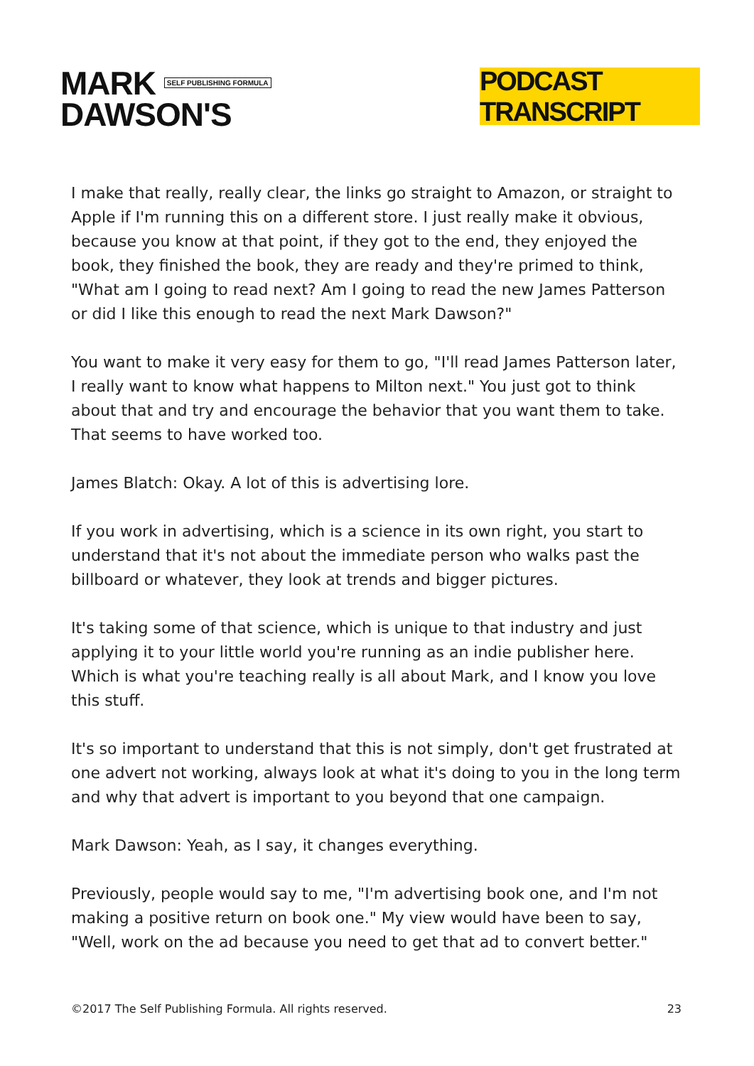MARK SELF PUBLISHING FORMULA
DAWSON'S
PODCAST TRANSCRIPT
I make that really, really clear, the links go straight to Amazon, or straight to Apple if I'm running this on a different store. I just really make it obvious, because you know at that point, if they got to the end, they enjoyed the book, they finished the book, they are ready and they're primed to think, "What am I going to read next? Am I going to read the new James Patterson or did I like this enough to read the next Mark Dawson?"
You want to make it very easy for them to go, "I'll read James Patterson later, I really want to know what happens to Milton next." You just got to think about that and try and encourage the behavior that you want them to take. That seems to have worked too.
James Blatch: Okay. A lot of this is advertising lore.
If you work in advertising, which is a science in its own right, you start to understand that it's not about the immediate person who walks past the billboard or whatever, they look at trends and bigger pictures.
It's taking some of that science, which is unique to that industry and just applying it to your little world you're running as an indie publisher here. Which is what you're teaching really is all about Mark, and I know you love this stuff.
It's so important to understand that this is not simply, don't get frustrated at one advert not working, always look at what it's doing to you in the long term and why that advert is important to you beyond that one campaign.
Mark Dawson: Yeah, as I say, it changes everything.
Previously, people would say to me, "I'm advertising book one, and I'm not making a positive return on book one." My view would have been to say, "Well, work on the ad because you need to get that ad to convert better."
©2017 The Self Publishing Formula. All rights reserved. 23